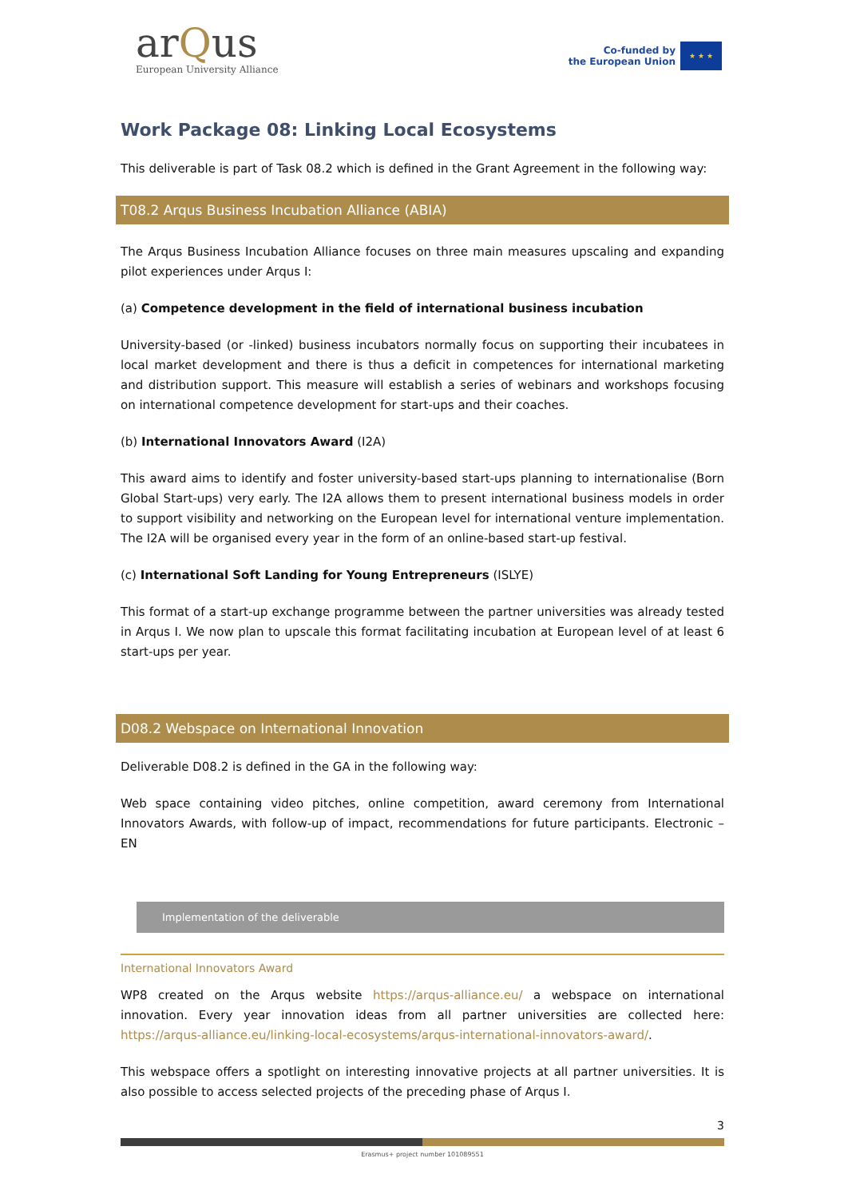arQus
European University Alliance
Co-funded by
the European Union
★ ★ ★
Work Package 08: Linking Local Ecosystems
This deliverable is part of Task 08.2 which is defined in the Grant Agreement in the following way:
T08.2 Arqus Business Incubation Alliance (ABIA)
The Arqus Business Incubation Alliance focuses on three main measures upscaling and expanding pilot experiences under Arqus I:
(a) Competence development in the field of international business incubation
University-based (or -linked) business incubators normally focus on supporting their incubatees in local market development and there is thus a deficit in competences for international marketing and distribution support. This measure will establish a series of webinars and workshops focusing on international competence development for start-ups and their coaches.
(b) International Innovators Award (I2A)
This award aims to identify and foster university-based start-ups planning to internationalise (Born Global Start-ups) very early. The I2A allows them to present international business models in order to support visibility and networking on the European level for international venture implementation. The I2A will be organised every year in the form of an online-based start-up festival.
(c) International Soft Landing for Young Entrepreneurs (ISLYE)
This format of a start-up exchange programme between the partner universities was already tested in Arqus I. We now plan to upscale this format facilitating incubation at European level of at least 6 start-ups per year.
D08.2 Webspace on International Innovation
Deliverable D08.2 is defined in the GA in the following way:
Web space containing video pitches, online competition, award ceremony from International Innovators Awards, with follow-up of impact, recommendations for future participants. Electronic – EN
Implementation of the deliverable
International Innovators Award
WP8 created on the Arqus website https://arqus-alliance.eu/ a webspace on international innovation. Every year innovation ideas from all partner universities are collected here: https://arqus-alliance.eu/linking-local-ecosystems/arqus-international-innovators-award/.
This webspace offers a spotlight on interesting innovative projects at all partner universities. It is also possible to access selected projects of the preceding phase of Arqus I.
3
Erasmus+ project number 101089551